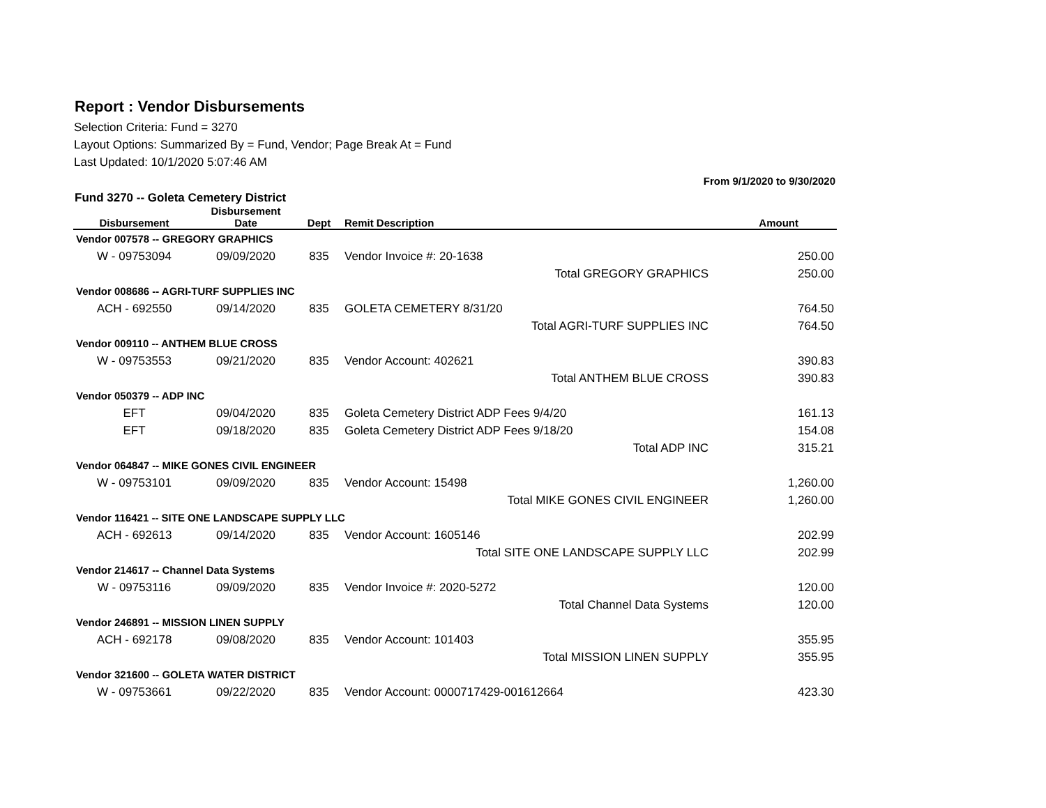Report : Vendor Disbursements
Selection Criteria: Fund = 3270
Layout Options: Summarized By = Fund, Vendor; Page Break At = Fund
Last Updated: 10/1/2020 5:07:46 AM
From 9/1/2020 to 9/30/2020
Fund 3270 -- Goleta Cemetery District
| | Disbursement | | | |
| --- | --- | --- | --- | --- |
| Disbursement | Date | Dept | Remit Description | Amount |
| Vendor 007578 -- GREGORY GRAPHICS | | | | |
| W - 09753094 | 09/09/2020 | 835 | Vendor Invoice #: 20-1638 | 250.00 |
| Total GREGORY GRAPHICS | | | | 250.00 |
| Vendor 008686 -- AGRI-TURF SUPPLIES INC | | | | |
| ACH - 692550 | 09/14/2020 | 835 | GOLETA CEMETERY 8/31/20 | 764.50 |
| Total AGRI-TURF SUPPLIES INC | | | | 764.50 |
| Vendor 009110 -- ANTHEM BLUE CROSS | | | | |
| W - 09753553 | 09/21/2020 | 835 | Vendor Account: 402621 | 390.83 |
| Total ANTHEM BLUE CROSS | | | | 390.83 |
| Vendor 050379 -- ADP INC | | | | |
| EFT | 09/04/2020 | 835 | Goleta Cemetery District ADP Fees 9/4/20 | 161.13 |
| EFT | 09/18/2020 | 835 | Goleta Cemetery District ADP Fees 9/18/20 | 154.08 |
| Total ADP INC | | | | 315.21 |
| Vendor 064847 -- MIKE GONES CIVIL ENGINEER | | | | |
| W - 09753101 | 09/09/2020 | 835 | Vendor Account: 15498 | 1,260.00 |
| Total MIKE GONES CIVIL ENGINEER | | | | 1,260.00 |
| Vendor 116421 -- SITE ONE LANDSCAPE SUPPLY LLC | | | | |
| ACH - 692613 | 09/14/2020 | 835 | Vendor Account: 1605146 | 202.99 |
| Total SITE ONE LANDSCAPE SUPPLY LLC | | | | 202.99 |
| Vendor 214617 -- Channel Data Systems | | | | |
| W - 09753116 | 09/09/2020 | 835 | Vendor Invoice #: 2020-5272 | 120.00 |
| Total Channel Data Systems | | | | 120.00 |
| Vendor 246891 -- MISSION LINEN SUPPLY | | | | |
| ACH - 692178 | 09/08/2020 | 835 | Vendor Account: 101403 | 355.95 |
| Total MISSION LINEN SUPPLY | | | | 355.95 |
| Vendor 321600 -- GOLETA WATER DISTRICT | | | | |
| W - 09753661 | 09/22/2020 | 835 | Vendor Account: 0000717429-001612664 | 423.30 |